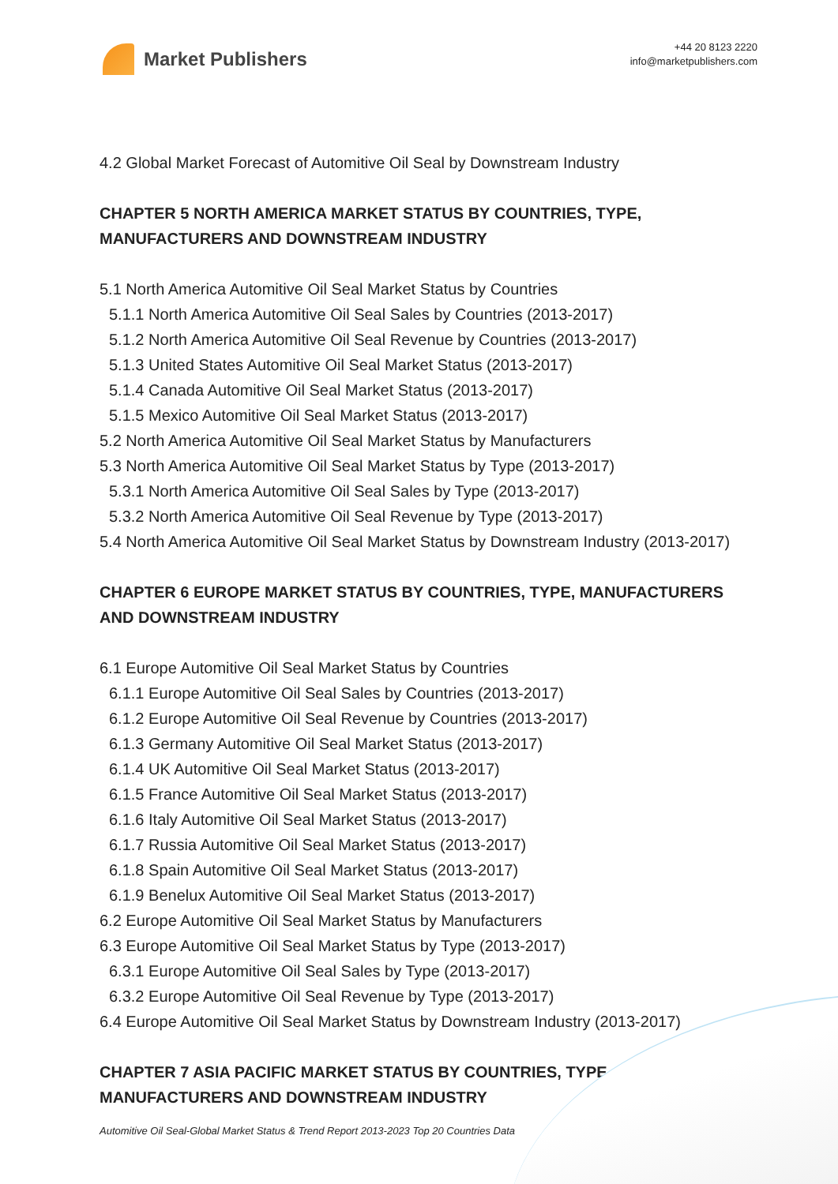Market Publishers
+44 20 8123 2220
info@marketpublishers.com
4.2 Global Market Forecast of Automitive Oil Seal by Downstream Industry
CHAPTER 5 NORTH AMERICA MARKET STATUS BY COUNTRIES, TYPE, MANUFACTURERS AND DOWNSTREAM INDUSTRY
5.1 North America Automitive Oil Seal Market Status by Countries
5.1.1 North America Automitive Oil Seal Sales by Countries (2013-2017)
5.1.2 North America Automitive Oil Seal Revenue by Countries (2013-2017)
5.1.3 United States Automitive Oil Seal Market Status (2013-2017)
5.1.4 Canada Automitive Oil Seal Market Status (2013-2017)
5.1.5 Mexico Automitive Oil Seal Market Status (2013-2017)
5.2 North America Automitive Oil Seal Market Status by Manufacturers
5.3 North America Automitive Oil Seal Market Status by Type (2013-2017)
5.3.1 North America Automitive Oil Seal Sales by Type (2013-2017)
5.3.2 North America Automitive Oil Seal Revenue by Type (2013-2017)
5.4 North America Automitive Oil Seal Market Status by Downstream Industry (2013-2017)
CHAPTER 6 EUROPE MARKET STATUS BY COUNTRIES, TYPE, MANUFACTURERS AND DOWNSTREAM INDUSTRY
6.1 Europe Automitive Oil Seal Market Status by Countries
6.1.1 Europe Automitive Oil Seal Sales by Countries (2013-2017)
6.1.2 Europe Automitive Oil Seal Revenue by Countries (2013-2017)
6.1.3 Germany Automitive Oil Seal Market Status (2013-2017)
6.1.4 UK Automitive Oil Seal Market Status (2013-2017)
6.1.5 France Automitive Oil Seal Market Status (2013-2017)
6.1.6 Italy Automitive Oil Seal Market Status (2013-2017)
6.1.7 Russia Automitive Oil Seal Market Status (2013-2017)
6.1.8 Spain Automitive Oil Seal Market Status (2013-2017)
6.1.9 Benelux Automitive Oil Seal Market Status (2013-2017)
6.2 Europe Automitive Oil Seal Market Status by Manufacturers
6.3 Europe Automitive Oil Seal Market Status by Type (2013-2017)
6.3.1 Europe Automitive Oil Seal Sales by Type (2013-2017)
6.3.2 Europe Automitive Oil Seal Revenue by Type (2013-2017)
6.4 Europe Automitive Oil Seal Market Status by Downstream Industry (2013-2017)
CHAPTER 7 ASIA PACIFIC MARKET STATUS BY COUNTRIES, TYPE, MANUFACTURERS AND DOWNSTREAM INDUSTRY
Automitive Oil Seal-Global Market Status & Trend Report 2013-2023 Top 20 Countries Data